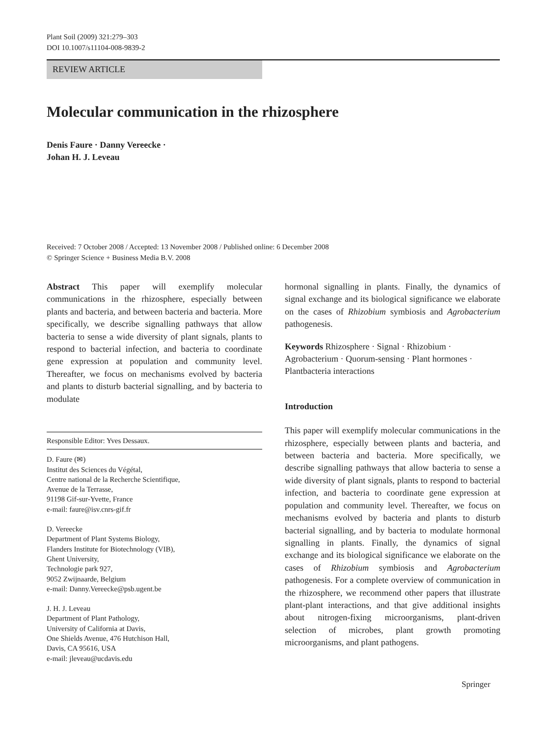Plant Soil (2009) 321:279–303
DOI 10.1007/s11104-008-9839-2
REVIEW ARTICLE
Molecular communication in the rhizosphere
Denis Faure · Danny Vereecke ·
Johan H. J. Leveau
Received: 7 October 2008 / Accepted: 13 November 2008 / Published online: 6 December 2008
© Springer Science + Business Media B.V. 2008
Abstract This paper will exemplify molecular communications in the rhizosphere, especially between plants and bacteria, and between bacteria and bacteria. More specifically, we describe signalling pathways that allow bacteria to sense a wide diversity of plant signals, plants to respond to bacterial infection, and bacteria to coordinate gene expression at population and community level. Thereafter, we focus on mechanisms evolved by bacteria and plants to disturb bacterial signalling, and by bacteria to modulate
Responsible Editor: Yves Dessaux.
D. Faure (✉)
Institut des Sciences du Végétal,
Centre national de la Recherche Scientifique,
Avenue de la Terrasse,
91198 Gif-sur-Yvette, France
e-mail: faure@isv.cnrs-gif.fr
D. Vereecke
Department of Plant Systems Biology,
Flanders Institute for Biotechnology (VIB),
Ghent University,
Technologie park 927,
9052 Zwijnaarde, Belgium
e-mail: Danny.Vereecke@psb.ugent.be
J. H. J. Leveau
Department of Plant Pathology,
University of California at Davis,
One Shields Avenue, 476 Hutchison Hall,
Davis, CA 95616, USA
e-mail: jleveau@ucdavis.edu
hormonal signalling in plants. Finally, the dynamics of signal exchange and its biological significance we elaborate on the cases of Rhizobium symbiosis and Agrobacterium pathogenesis.
Keywords Rhizosphere · Signal · Rhizobium ·
Agrobacterium · Quorum-sensing · Plant hormones ·
Plantbacteria interactions
Introduction
This paper will exemplify molecular communications in the rhizosphere, especially between plants and bacteria, and between bacteria and bacteria. More specifically, we describe signalling pathways that allow bacteria to sense a wide diversity of plant signals, plants to respond to bacterial infection, and bacteria to coordinate gene expression at population and community level. Thereafter, we focus on mechanisms evolved by bacteria and plants to disturb bacterial signalling, and by bacteria to modulate hormonal signalling in plants. Finally, the dynamics of signal exchange and its biological significance we elaborate on the cases of Rhizobium symbiosis and Agrobacterium pathogenesis. For a complete overview of communication in the rhizosphere, we recommend other papers that illustrate plant-plant interactions, and that give additional insights about nitrogen-fixing microorganisms, plant-driven selection of microbes, plant growth promoting microorganisms, and plant pathogens.
Springer